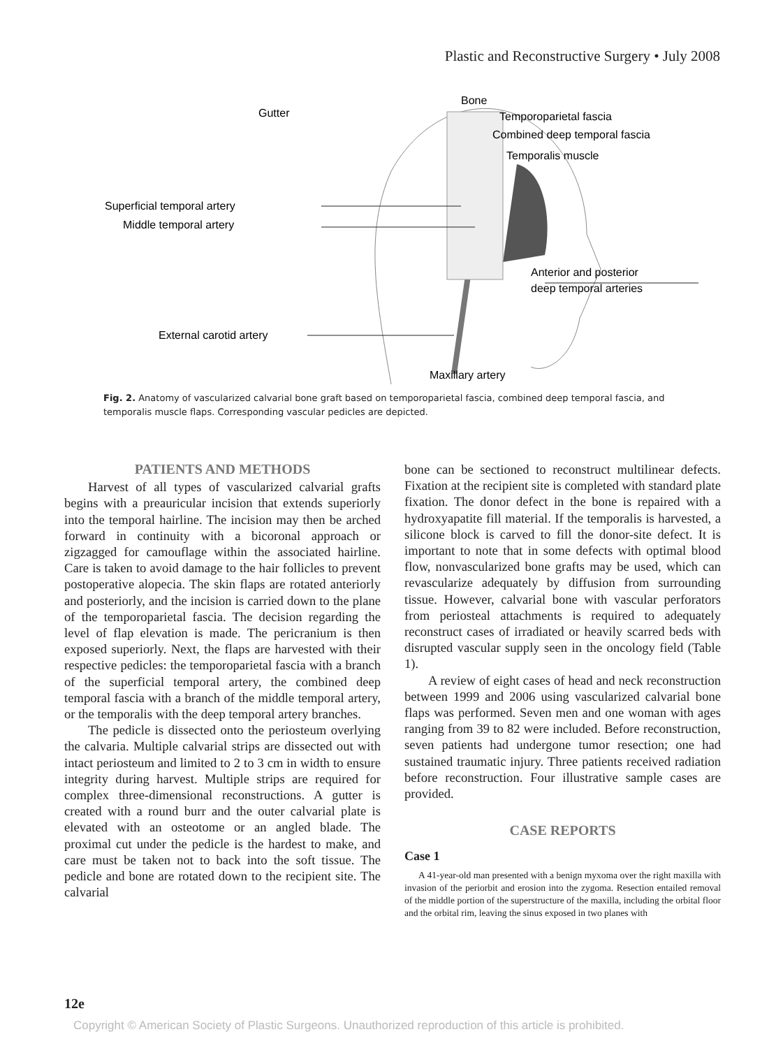Plastic and Reconstructive Surgery • July 2008
Gutter
Bone
Temporoparietal fascia
Combined deep temporal fascia
Temporalis muscle
Superficial temporal artery
Middle temporal artery
Anterior and posterior
deep temporal arteries
External carotid artery
Maxillary artery
Fig. 2. Anatomy of vascularized calvarial bone graft based on temporoparietal fascia, combined deep temporal fascia, and temporalis muscle flaps. Corresponding vascular pedicles are depicted.
PATIENTS AND METHODS
Harvest of all types of vascularized calvarial grafts begins with a preauricular incision that extends superiorly into the temporal hairline. The incision may then be arched forward in continuity with a bicoronal approach or zigzagged for camouflage within the associated hairline. Care is taken to avoid damage to the hair follicles to prevent postoperative alopecia. The skin flaps are rotated anteriorly and posteriorly, and the incision is carried down to the plane of the temporoparietal fascia. The decision regarding the level of flap elevation is made. The pericranium is then exposed superiorly. Next, the flaps are harvested with their respective pedicles: the temporoparietal fascia with a branch of the superficial temporal artery, the combined deep temporal fascia with a branch of the middle temporal artery, or the temporalis with the deep temporal artery branches.
The pedicle is dissected onto the periosteum overlying the calvaria. Multiple calvarial strips are dissected out with intact periosteum and limited to 2 to 3 cm in width to ensure integrity during harvest. Multiple strips are required for complex three-dimensional reconstructions. A gutter is created with a round burr and the outer calvarial plate is elevated with an osteotome or an angled blade. The proximal cut under the pedicle is the hardest to make, and care must be taken not to back into the soft tissue. The pedicle and bone are rotated down to the recipient site. The calvarial
bone can be sectioned to reconstruct multilinear defects. Fixation at the recipient site is completed with standard plate fixation. The donor defect in the bone is repaired with a hydroxyapatite fill material. If the temporalis is harvested, a silicone block is carved to fill the donor-site defect. It is important to note that in some defects with optimal blood flow, nonvascularized bone grafts may be used, which can revascularize adequately by diffusion from surrounding tissue. However, calvarial bone with vascular perforators from periosteal attachments is required to adequately reconstruct cases of irradiated or heavily scarred beds with disrupted vascular supply seen in the oncology field (Table 1).
A review of eight cases of head and neck reconstruction between 1999 and 2006 using vascularized calvarial bone flaps was performed. Seven men and one woman with ages ranging from 39 to 82 were included. Before reconstruction, seven patients had undergone tumor resection; one had sustained traumatic injury. Three patients received radiation before reconstruction. Four illustrative sample cases are provided.
CASE REPORTS
Case 1
A 41-year-old man presented with a benign myxoma over the right maxilla with invasion of the periorbit and erosion into the zygoma. Resection entailed removal of the middle portion of the superstructure of the maxilla, including the orbital floor and the orbital rim, leaving the sinus exposed in two planes with
12e
Copyright © American Society of Plastic Surgeons. Unauthorized reproduction of this article is prohibited.